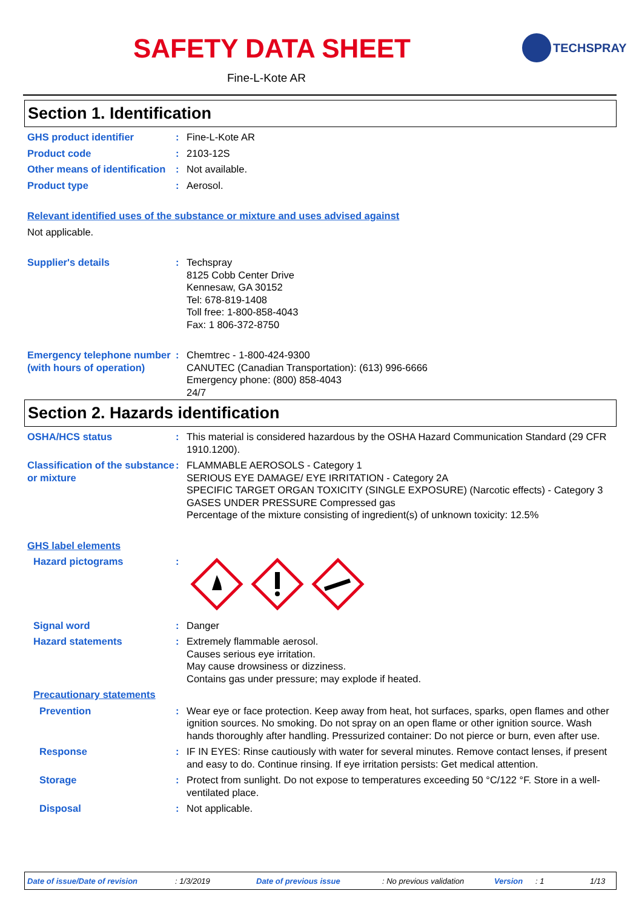SAFETY DATA SHEET
Fine-L-Kote AR
TECHSPRAY
Section 1. Identification
GHS product identifier : Fine-L-Kote AR
Product code : 2103-12S
Other means of identification
: Not available.
Product type : Aerosol.
Relevant identified uses of the substance or mixture and uses advised against
Not applicable.
Supplier's details : Techspray
8125 Cobb Center Drive
Kennesaw, GA 30152
Tel: 678-819-1408
Toll free: 1-800-858-4043
Fax: 1 806-372-8750
Emergency telephone number (with hours of operation)
: Chemtrec - 1-800-424-9300
CANUTEC (Canadian Transportation): (613) 996-6666
Emergency phone: (800) 858-4043
24/7
Section 2. Hazards identification
OSHA/HCS status : This material is considered hazardous by the OSHA Hazard Communication Standard (29 CFR 1910.1200).
Classification of the substance or mixture
: FLAMMABLE AEROSOLS - Category 1
SERIOUS EYE DAMAGE/ EYE IRRITATION - Category 2A
SPECIFIC TARGET ORGAN TOXICITY (SINGLE EXPOSURE) (Narcotic effects) - Category 3
GASES UNDER PRESSURE Compressed gas
Percentage of the mixture consisting of ingredient(s) of unknown toxicity: 12.5%
GHS label elements
Hazard pictograms :
Signal word : Danger
Hazard statements : Extremely flammable aerosol.
Causes serious eye irritation.
May cause drowsiness or dizziness.
Contains gas under pressure; may explode if heated.
Precautionary statements
Prevention : Wear eye or face protection. Keep away from heat, hot surfaces, sparks, open flames and other ignition sources. No smoking. Do not spray on an open flame or other ignition source. Wash hands thoroughly after handling. Pressurized container: Do not pierce or burn, even after use.
Response : IF IN EYES: Rinse cautiously with water for several minutes. Remove contact lenses, if present and easy to do. Continue rinsing. If eye irritation persists: Get medical attention.
Storage : Protect from sunlight. Do not expose to temperatures exceeding 50 °C/122 °F. Store in a well-ventilated place.
Disposal : Not applicable.
Date of issue/Date of revision: 1/3/2019 Date of previous issue: No previous validation Version: 1 1/13